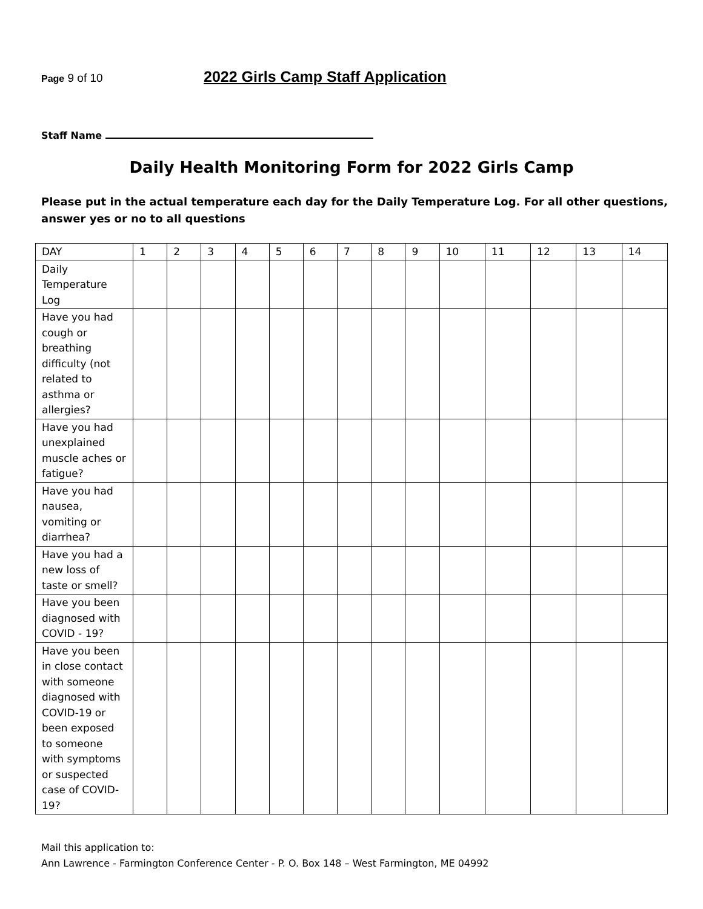Page 9 of 10
2022 Girls Camp Staff Application
Staff Name
Daily Health Monitoring Form for 2022 Girls Camp
Please put in the actual temperature each day for the Daily Temperature Log. For all other questions, answer yes or no to all questions
| DAY | 1 | 2 | 3 | 4 | 5 | 6 | 7 | 8 | 9 | 10 | 11 | 12 | 13 | 14 |
| Daily Temperature Log | | | | | | | | | | | | | | |
| Have you had cough or breathing difficulty (not related to asthma or allergies? | | | | | | | | | | | | | | |
| Have you had unexplained muscle aches or fatigue? | | | | | | | | | | | | | | |
| Have you had nausea, vomiting or diarrhea? | | | | | | | | | | | | | | |
| Have you had a new loss of taste or smell? | | | | | | | | | | | | | | |
| Have you been diagnosed with COVID - 19? | | | | | | | | | | | | | | |
| Have you been in close contact with someone diagnosed with COVID-19 or been exposed to someone with symptoms or suspected case of COVID-19? | | | | | | | | | | | | | | |
Mail this application to:
Ann Lawrence - Farmington Conference Center - P. O. Box 148 – West Farmington, ME 04992